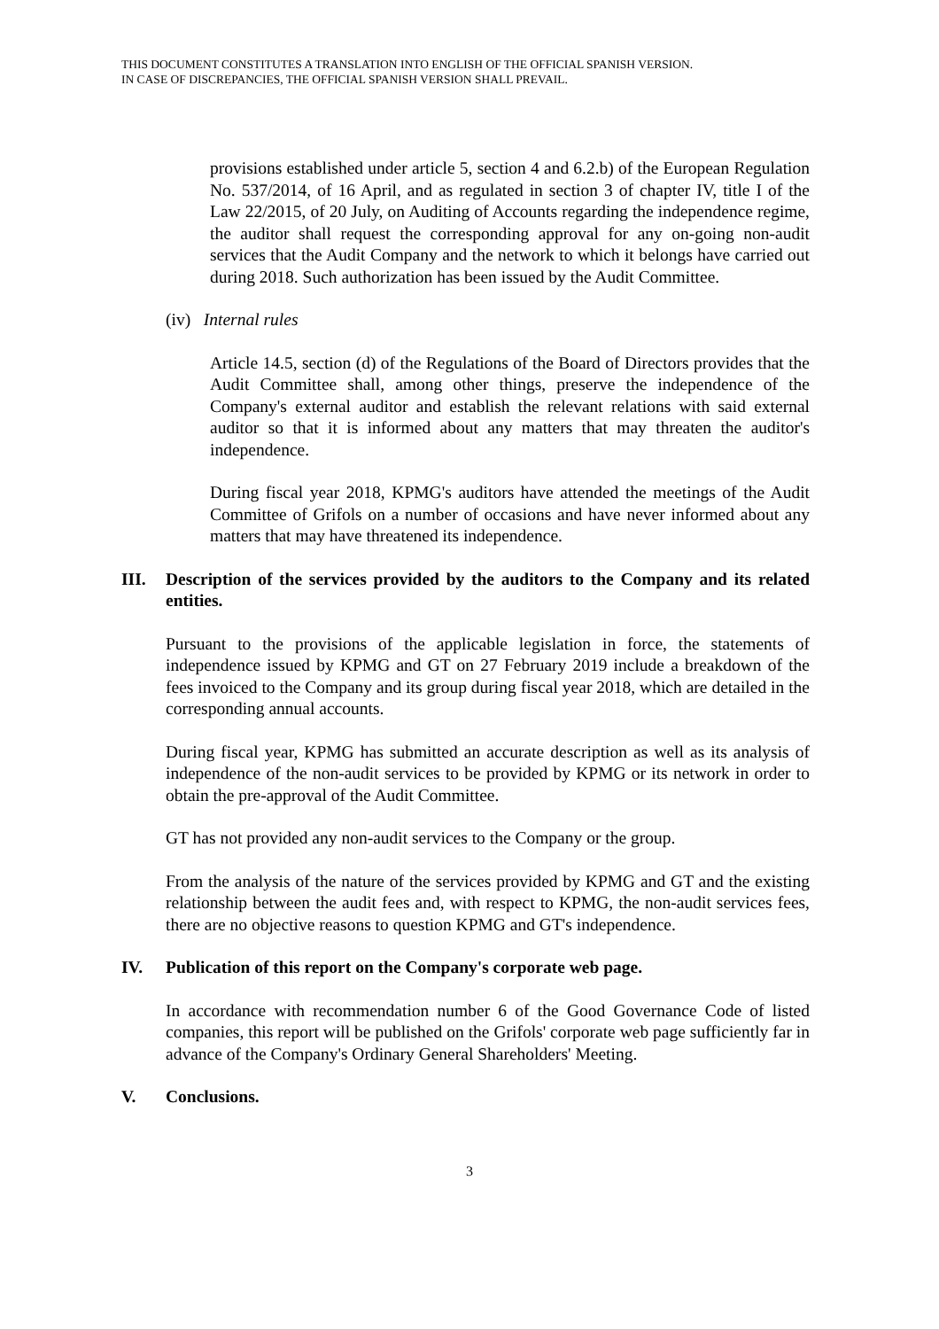THIS DOCUMENT CONSTITUTES A TRANSLATION INTO ENGLISH OF THE OFFICIAL SPANISH VERSION.
IN CASE OF DISCREPANCIES, THE OFFICIAL SPANISH VERSION SHALL PREVAIL.
provisions established under article 5, section 4 and 6.2.b) of the European Regulation No. 537/2014, of 16 April, and as regulated in section 3 of chapter IV, title I of the Law 22/2015, of 20 July, on Auditing of Accounts regarding the independence regime, the auditor shall request the corresponding approval for any on-going non-audit services that the Audit Company and the network to which it belongs have carried out during 2018. Such authorization has been issued by the Audit Committee.
(iv) Internal rules
Article 14.5, section (d) of the Regulations of the Board of Directors provides that the Audit Committee shall, among other things, preserve the independence of the Company's external auditor and establish the relevant relations with said external auditor so that it is informed about any matters that may threaten the auditor's independence.
During fiscal year 2018, KPMG's auditors have attended the meetings of the Audit Committee of Grifols on a number of occasions and have never informed about any matters that may have threatened its independence.
III. Description of the services provided by the auditors to the Company and its related entities.
Pursuant to the provisions of the applicable legislation in force, the statements of independence issued by KPMG and GT on 27 February 2019 include a breakdown of the fees invoiced to the Company and its group during fiscal year 2018, which are detailed in the corresponding annual accounts.
During fiscal year, KPMG has submitted an accurate description as well as its analysis of independence of the non-audit services to be provided by KPMG or its network in order to obtain the pre-approval of the Audit Committee.
GT has not provided any non-audit services to the Company or the group.
From the analysis of the nature of the services provided by KPMG and GT and the existing relationship between the audit fees and, with respect to KPMG, the non-audit services fees, there are no objective reasons to question KPMG and GT's independence.
IV. Publication of this report on the Company's corporate web page.
In accordance with recommendation number 6 of the Good Governance Code of listed companies, this report will be published on the Grifols' corporate web page sufficiently far in advance of the Company's Ordinary General Shareholders' Meeting.
V. Conclusions.
3